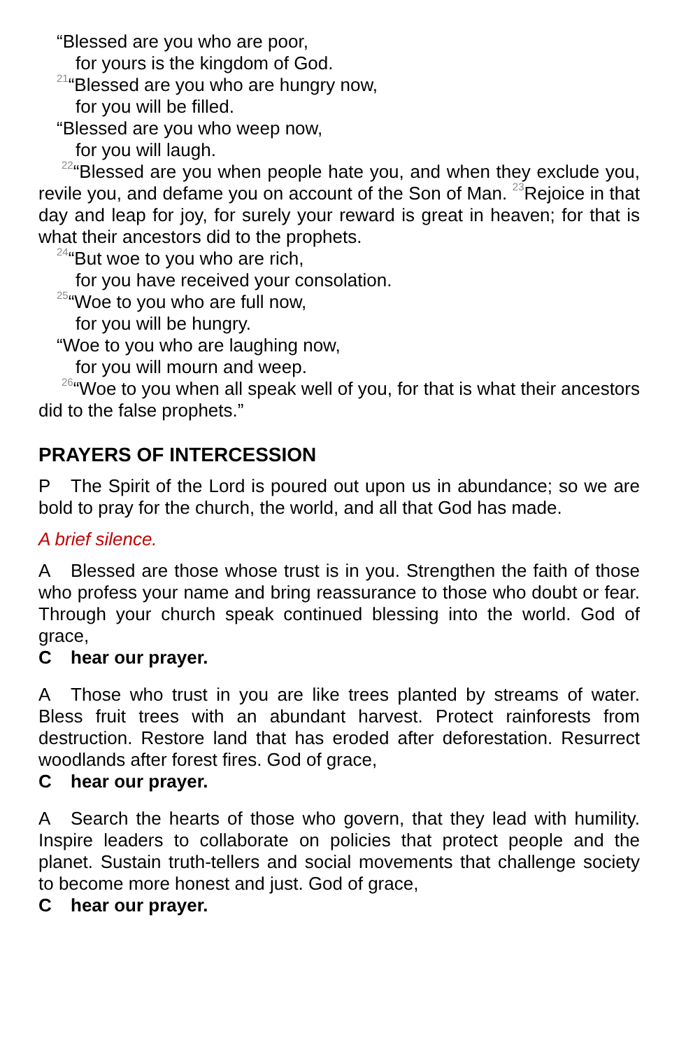“Blessed are you who are poor,
for yours is the kingdom of God.
<sup>21</sup> “Blessed are you who are hungry now,
for you will be filled.
“Blessed are you who weep now,
for you will laugh.
<sup>22</sup> “Blessed are you when people hate you, and when they exclude you, revile you, and defame you on account of the Son of Man. <sup>23</sup>Rejoice in that day and leap for joy, for surely your reward is great in heaven; for that is what their ancestors did to the prophets.
<sup>24</sup> “But woe to you who are rich,
for you have received your consolation.
<sup>25</sup> “Woe to you who are full now,
for you will be hungry.
“Woe to you who are laughing now,
for you will mourn and weep.
<sup>26</sup> “Woe to you when all speak well of you, for that is what their ancestors did to the false prophets.”
PRAYERS OF INTERCESSION
P The Spirit of the Lord is poured out upon us in abundance; so we are bold to pray for the church, the world, and all that God has made.
A brief silence.
A Blessed are those whose trust is in you. Strengthen the faith of those who profess your name and bring reassurance to those who doubt or fear. Through your church speak continued blessing into the world. God of grace,
Chear our prayer.
A Those who trust in you are like trees planted by streams of water. Bless fruit trees with an abundant harvest. Protect rainforests from destruction. Restore land that has eroded after deforestation. Resurrect woodlands after forest fires. God of grace,
Chear our prayer.
A Search the hearts of those who govern, that they lead with humility. Inspire leaders to collaborate on policies that protect people and the planet. Sustain truth-tellers and social movements that challenge society to become more honest and just. God of grace,
Chear our prayer.